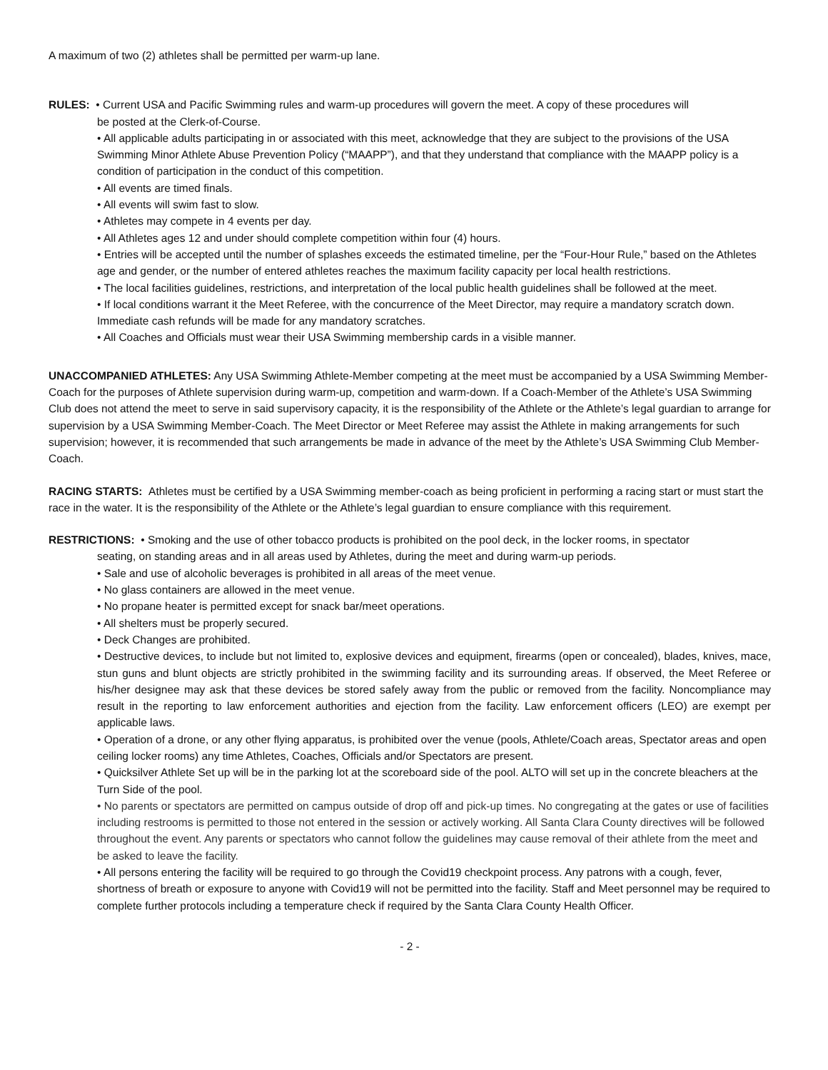A maximum of two (2) athletes shall be permitted per warm-up lane.
RULES: • Current USA and Pacific Swimming rules and warm-up procedures will govern the meet. A copy of these procedures will
be posted at the Clerk-of-Course.
• All applicable adults participating in or associated with this meet, acknowledge that they are subject to the provisions of the USA Swimming Minor Athlete Abuse Prevention Policy (“MAAPP”), and that they understand that compliance with the MAAPP policy is a condition of participation in the conduct of this competition.
• All events are timed finals.
• All events will swim fast to slow.
• Athletes may compete in 4 events per day.
• All Athletes ages 12 and under should complete competition within four (4) hours.
• Entries will be accepted until the number of splashes exceeds the estimated timeline, per the “Four-Hour Rule,” based on the Athletes age and gender, or the number of entered athletes reaches the maximum facility capacity per local health restrictions.
• The local facilities guidelines, restrictions, and interpretation of the local public health guidelines shall be followed at the meet.
• If local conditions warrant it the Meet Referee, with the concurrence of the Meet Director, may require a mandatory scratch down. Immediate cash refunds will be made for any mandatory scratches.
• All Coaches and Officials must wear their USA Swimming membership cards in a visible manner.
UNACCOMPANIED ATHLETES: Any USA Swimming Athlete-Member competing at the meet must be accompanied by a USA Swimming Member-Coach for the purposes of Athlete supervision during warm-up, competition and warm-down. If a Coach-Member of the Athlete’s USA Swimming Club does not attend the meet to serve in said supervisory capacity, it is the responsibility of the Athlete or the Athlete’s legal guardian to arrange for supervision by a USA Swimming Member-Coach. The Meet Director or Meet Referee may assist the Athlete in making arrangements for such supervision; however, it is recommended that such arrangements be made in advance of the meet by the Athlete’s USA Swimming Club Member-Coach.
RACING STARTS: Athletes must be certified by a USA Swimming member-coach as being proficient in performing a racing start or must start the race in the water. It is the responsibility of the Athlete or the Athlete’s legal guardian to ensure compliance with this requirement.
RESTRICTIONS: • Smoking and the use of other tobacco products is prohibited on the pool deck, in the locker rooms, in spectator
seating, on standing areas and in all areas used by Athletes, during the meet and during warm-up periods.
• Sale and use of alcoholic beverages is prohibited in all areas of the meet venue.
• No glass containers are allowed in the meet venue.
• No propane heater is permitted except for snack bar/meet operations.
• All shelters must be properly secured.
• Deck Changes are prohibited.
• Destructive devices, to include but not limited to, explosive devices and equipment, firearms (open or concealed), blades, knives, mace, stun guns and blunt objects are strictly prohibited in the swimming facility and its surrounding areas. If observed, the Meet Referee or his/her designee may ask that these devices be stored safely away from the public or removed from the facility. Noncompliance may result in the reporting to law enforcement authorities and ejection from the facility. Law enforcement officers (LEO) are exempt per applicable laws.
• Operation of a drone, or any other flying apparatus, is prohibited over the venue (pools, Athlete/Coach areas, Spectator areas and open ceiling locker rooms) any time Athletes, Coaches, Officials and/or Spectators are present.
• Quicksilver Athlete Set up will be in the parking lot at the scoreboard side of the pool. ALTO will set up in the concrete bleachers at the Turn Side of the pool.
• No parents or spectators are permitted on campus outside of drop off and pick-up times. No congregating at the gates or use of facilities including restrooms is permitted to those not entered in the session or actively working. All Santa Clara County directives will be followed throughout the event. Any parents or spectators who cannot follow the guidelines may cause removal of their athlete from the meet and be asked to leave the facility.
• All persons entering the facility will be required to go through the Covid19 checkpoint process. Any patrons with a cough, fever, shortness of breath or exposure to anyone with Covid19 will not be permitted into the facility. Staff and Meet personnel may be required to complete further protocols including a temperature check if required by the Santa Clara County Health Officer.
- 2 -